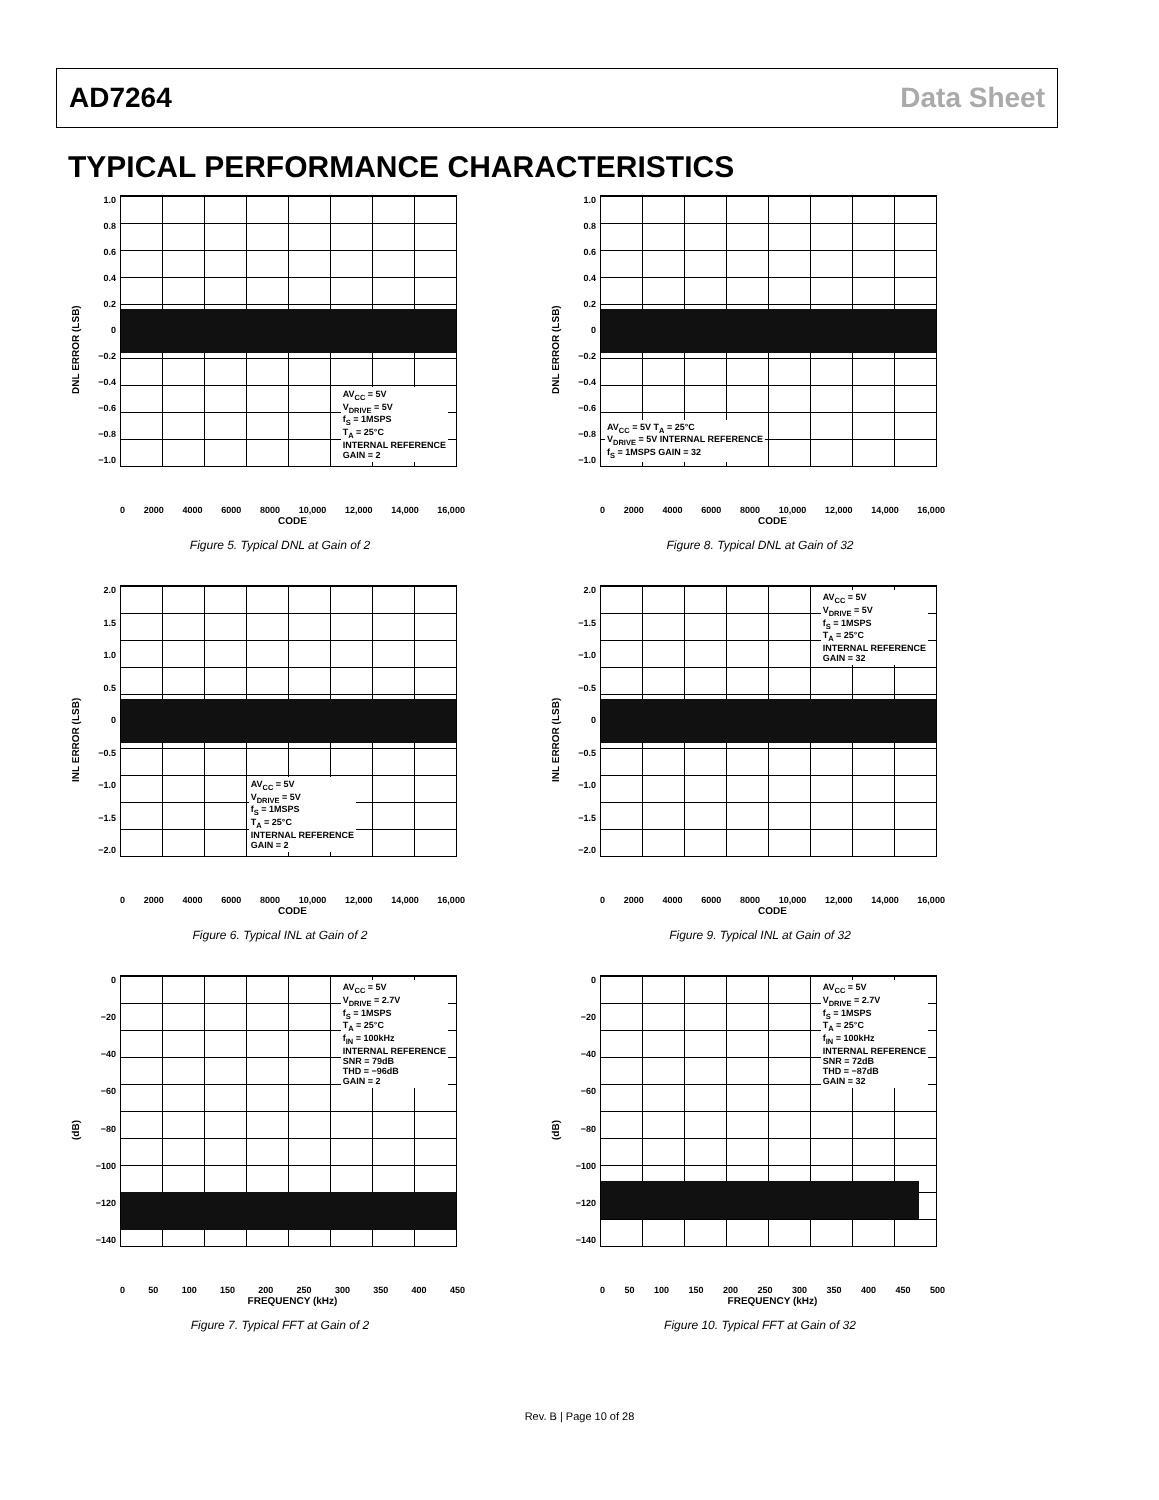AD7264 Data Sheet
TYPICAL PERFORMANCE CHARACTERISTICS
DNL ERROR (LSB)
1.0
0.8
0.6
0.4
0.2
0
−0.2
−0.4
−0.6
−0.8
−1.0
AV<sub>CC</sub> = 5V
V<sub>DRIVE</sub> = 5V
f<sub>S</sub> = 1MSPS
T<sub>A</sub> = 25°C
INTERNAL REFERENCE
GAIN = 2
0 2000 4000 6000 8000 10,000 12,000 14,000 16,000
CODE
Figure 5. Typical DNL at Gain of 2
DNL ERROR (LSB)
1.0
0.8
0.6
0.4
0.2
0
−0.2
−0.4
−0.6
−0.8
−1.0
AV<sub>CC</sub> = 5V T<sub>A</sub> = 25°C
V<sub>DRIVE</sub> = 5V INTERNAL REFERENCE
f<sub>S</sub> = 1MSPS GAIN = 32
0 2000 4000 6000 8000 10,000 12,000 14,000 16,000
CODE
Figure 8. Typical DNL at Gain of 32
INL ERROR (LSB)
2.0
1.5
1.0
0.5
0
−0.5
−1.0
−1.5
−2.0
AV<sub>CC</sub> = 5V
V<sub>DRIVE</sub> = 5V
f<sub>S</sub> = 1MSPS
T<sub>A</sub> = 25°C
INTERNAL REFERENCE
GAIN = 2
0 2000 4000 6000 8000 10,000 12,000 14,000 16,000
CODE
Figure 6. Typical INL at Gain of 2
INL ERROR (LSB)
2.0
−1.5
−1.0
−0.5
0
−0.5
−1.0
−1.5
−2.0
AV<sub>CC</sub> = 5V
V<sub>DRIVE</sub> = 5V
f<sub>S</sub> = 1MSPS
T<sub>A</sub> = 25°C
INTERNAL REFERENCE
GAIN = 32
0 2000 4000 6000 8000 10,000 12,000 14,000 16,000
CODE
Figure 9. Typical INL at Gain of 32
(dB)
0
−20
−40
−60
−80
−100
−120
−140
AV<sub>CC</sub> = 5V
V<sub>DRIVE</sub> = 2.7V
f<sub>S</sub> = 1MSPS
T<sub>A</sub> = 25°C
f<sub>IN</sub> = 100kHz
INTERNAL REFERENCE
SNR = 79dB
THD = −96dB
GAIN = 2
0 50 100 150 200 250 300 350 400 450
FREQUENCY (kHz)
Figure 7. Typical FFT at Gain of 2
(dB)
0
−20
−40
−60
−80
−100
−120
−140
AV<sub>CC</sub> = 5V
V<sub>DRIVE</sub> = 2.7V
f<sub>S</sub> = 1MSPS
T<sub>A</sub> = 25°C
f<sub>IN</sub> = 100kHz
INTERNAL REFERENCE
SNR = 72dB
THD = −87dB
GAIN = 32
0 50 100 150 200 250 300 350 400 450 500
FREQUENCY (kHz)
Figure 10. Typical FFT at Gain of 32
Rev. B | Page 10 of 28